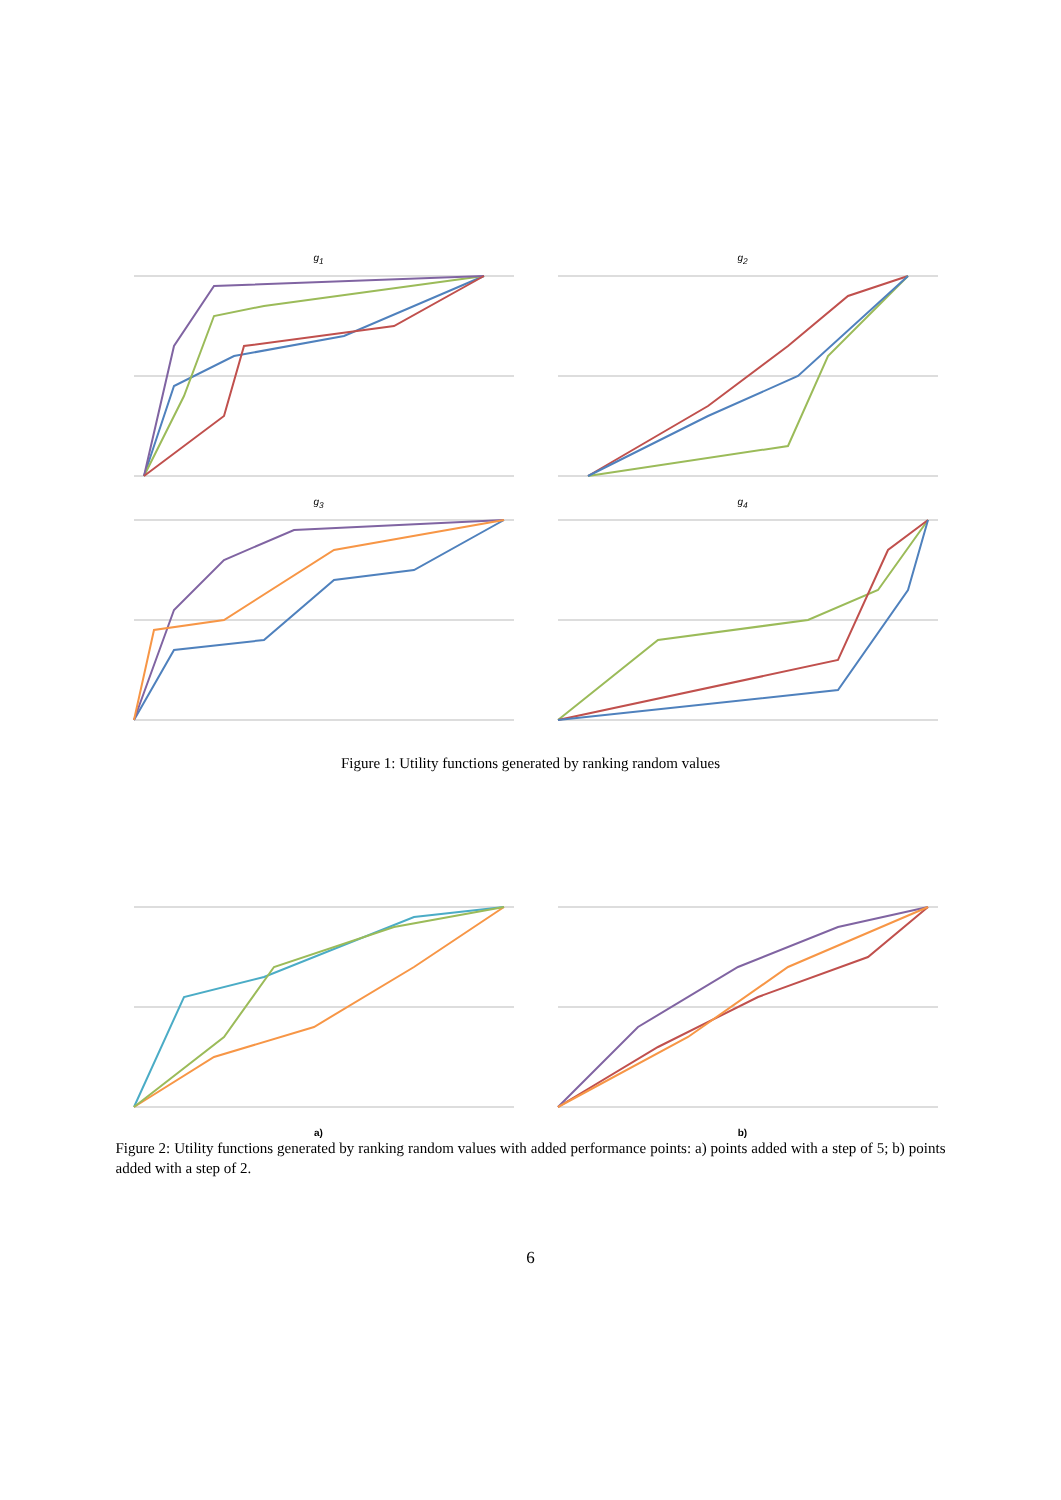g<sub>1</sub> g<sub>2</sub>
g<sub>3</sub> g<sub>4</sub>
Figure 1: Utility functions generated by ranking random values
a) b)
Figure 2: Utility functions generated by ranking random values with added performance points: a) points added with a step of 5; b) points added with a step of 2.
6